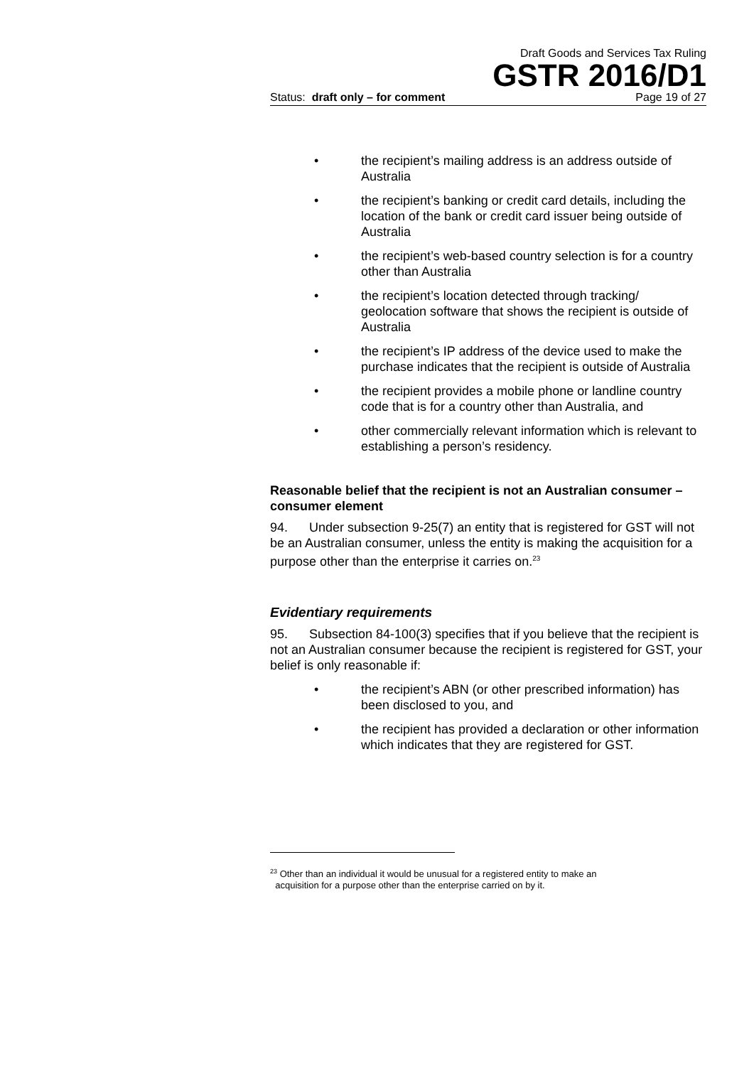Draft Goods and Services Tax Ruling
GSTR 2016/D1
Status: draft only – for comment Page 19 of 27
• the recipient’s mailing address is an address outside of Australia
• the recipient’s banking or credit card details, including the location of the bank or credit card issuer being outside of Australia
• the recipient’s web-based country selection is for a country other than Australia
• the recipient’s location detected through tracking/ geolocation software that shows the recipient is outside of Australia
• the recipient’s IP address of the device used to make the purchase indicates that the recipient is outside of Australia
• the recipient provides a mobile phone or landline country code that is for a country other than Australia, and
• other commercially relevant information which is relevant to establishing a person’s residency.
Reasonable belief that the recipient is not an Australian consumer – consumer element
94. Under subsection 9-25(7) an entity that is registered for GST will not be an Australian consumer, unless the entity is making the acquisition for a purpose other than the enterprise it carries on.<sup>23</sup>
Evidentiary requirements
95. Subsection 84-100(3) specifies that if you believe that the recipient is not an Australian consumer because the recipient is registered for GST, your belief is only reasonable if:
• the recipient’s ABN (or other prescribed information) has been disclosed to you, and
• the recipient has provided a declaration or other information which indicates that they are registered for GST.
<sup>23</sup> Other than an individual it would be unusual for a registered entity to make an
acquisition for a purpose other than the enterprise carried on by it.